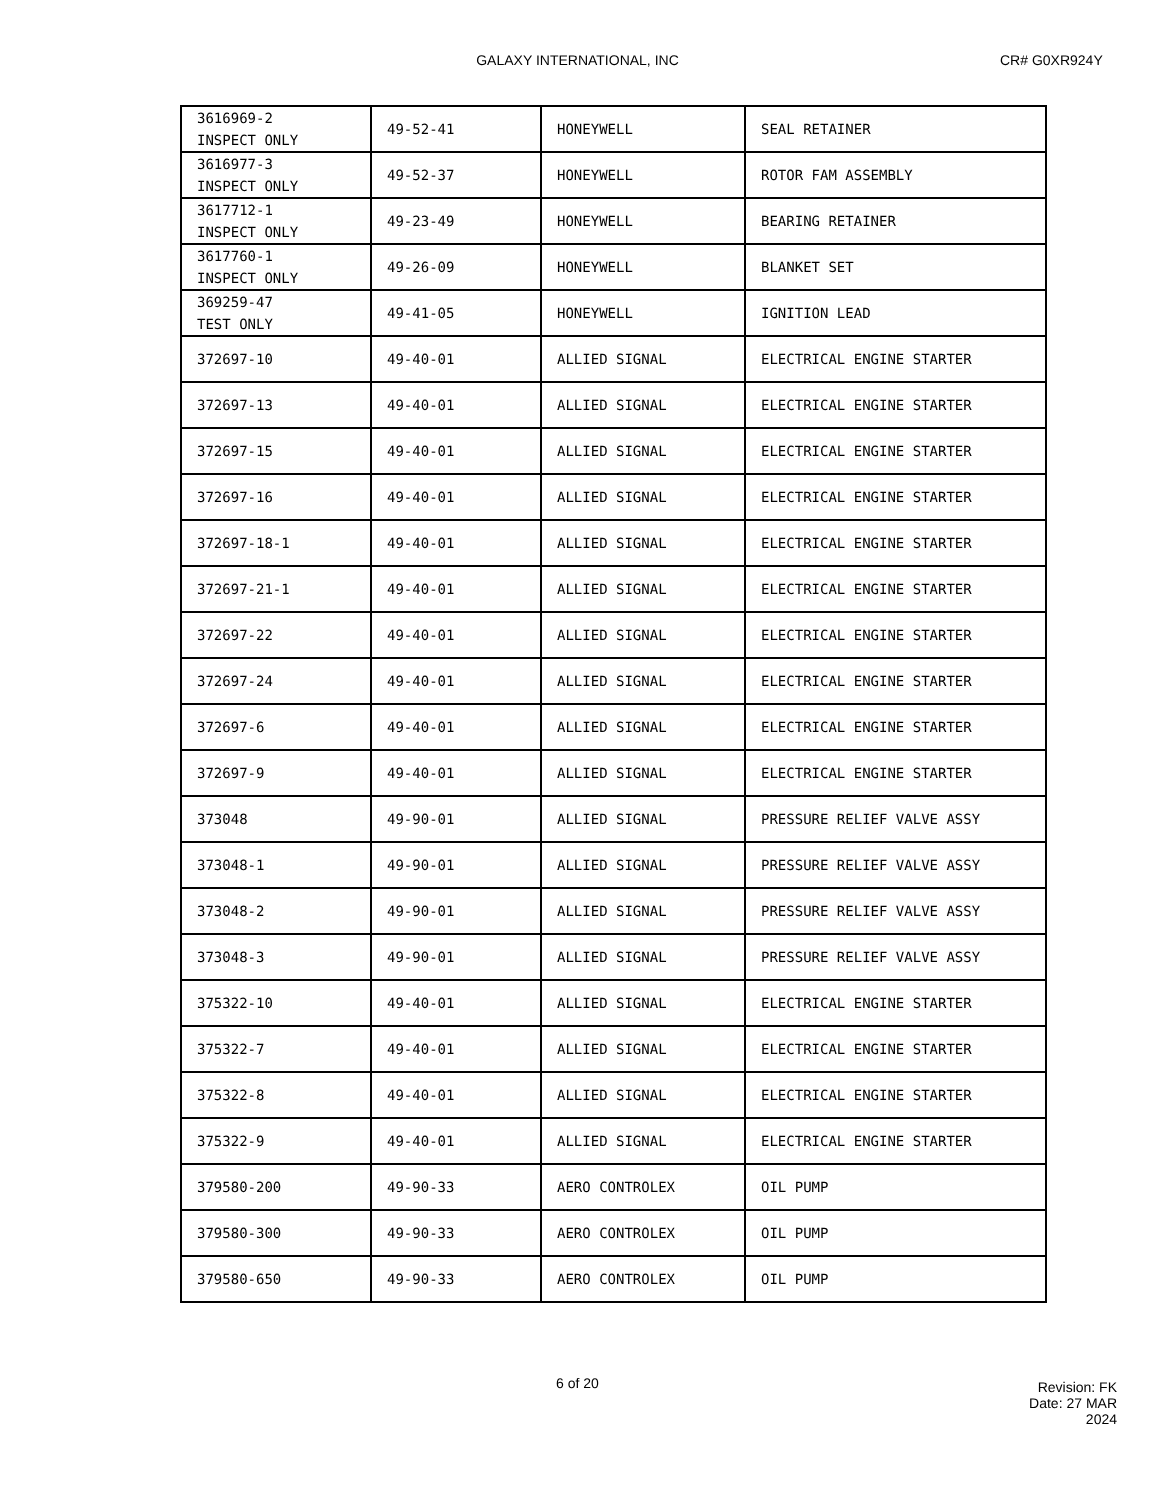GALAXY INTERNATIONAL, INC CR# G0XR924Y
| 3616969-2 INSPECT ONLY | 49-52-41 | HONEYWELL | SEAL RETAINER |
| 3616977-3 INSPECT ONLY | 49-52-37 | HONEYWELL | ROTOR FAM ASSEMBLY |
| 3617712-1 INSPECT ONLY | 49-23-49 | HONEYWELL | BEARING RETAINER |
| 3617760-1 INSPECT ONLY | 49-26-09 | HONEYWELL | BLANKET SET |
| 369259-47 TEST ONLY | 49-41-05 | HONEYWELL | IGNITION LEAD |
| 372697-10 | 49-40-01 | ALLIED SIGNAL | ELECTRICAL ENGINE STARTER |
| 372697-13 | 49-40-01 | ALLIED SIGNAL | ELECTRICAL ENGINE STARTER |
| 372697-15 | 49-40-01 | ALLIED SIGNAL | ELECTRICAL ENGINE STARTER |
| 372697-16 | 49-40-01 | ALLIED SIGNAL | ELECTRICAL ENGINE STARTER |
| 372697-18-1 | 49-40-01 | ALLIED SIGNAL | ELECTRICAL ENGINE STARTER |
| 372697-21-1 | 49-40-01 | ALLIED SIGNAL | ELECTRICAL ENGINE STARTER |
| 372697-22 | 49-40-01 | ALLIED SIGNAL | ELECTRICAL ENGINE STARTER |
| 372697-24 | 49-40-01 | ALLIED SIGNAL | ELECTRICAL ENGINE STARTER |
| 372697-6 | 49-40-01 | ALLIED SIGNAL | ELECTRICAL ENGINE STARTER |
| 372697-9 | 49-40-01 | ALLIED SIGNAL | ELECTRICAL ENGINE STARTER |
| 373048 | 49-90-01 | ALLIED SIGNAL | PRESSURE RELIEF VALVE ASSY |
| 373048-1 | 49-90-01 | ALLIED SIGNAL | PRESSURE RELIEF VALVE ASSY |
| 373048-2 | 49-90-01 | ALLIED SIGNAL | PRESSURE RELIEF VALVE ASSY |
| 373048-3 | 49-90-01 | ALLIED SIGNAL | PRESSURE RELIEF VALVE ASSY |
| 375322-10 | 49-40-01 | ALLIED SIGNAL | ELECTRICAL ENGINE STARTER |
| 375322-7 | 49-40-01 | ALLIED SIGNAL | ELECTRICAL ENGINE STARTER |
| 375322-8 | 49-40-01 | ALLIED SIGNAL | ELECTRICAL ENGINE STARTER |
| 375322-9 | 49-40-01 | ALLIED SIGNAL | ELECTRICAL ENGINE STARTER |
| 379580-200 | 49-90-33 | AERO CONTROLEX | OIL PUMP |
| 379580-300 | 49-90-33 | AERO CONTROLEX | OIL PUMP |
| 379580-650 | 49-90-33 | AERO CONTROLEX | OIL PUMP |
6 of 20
Revision: FK
Date: 27 MAR 2024